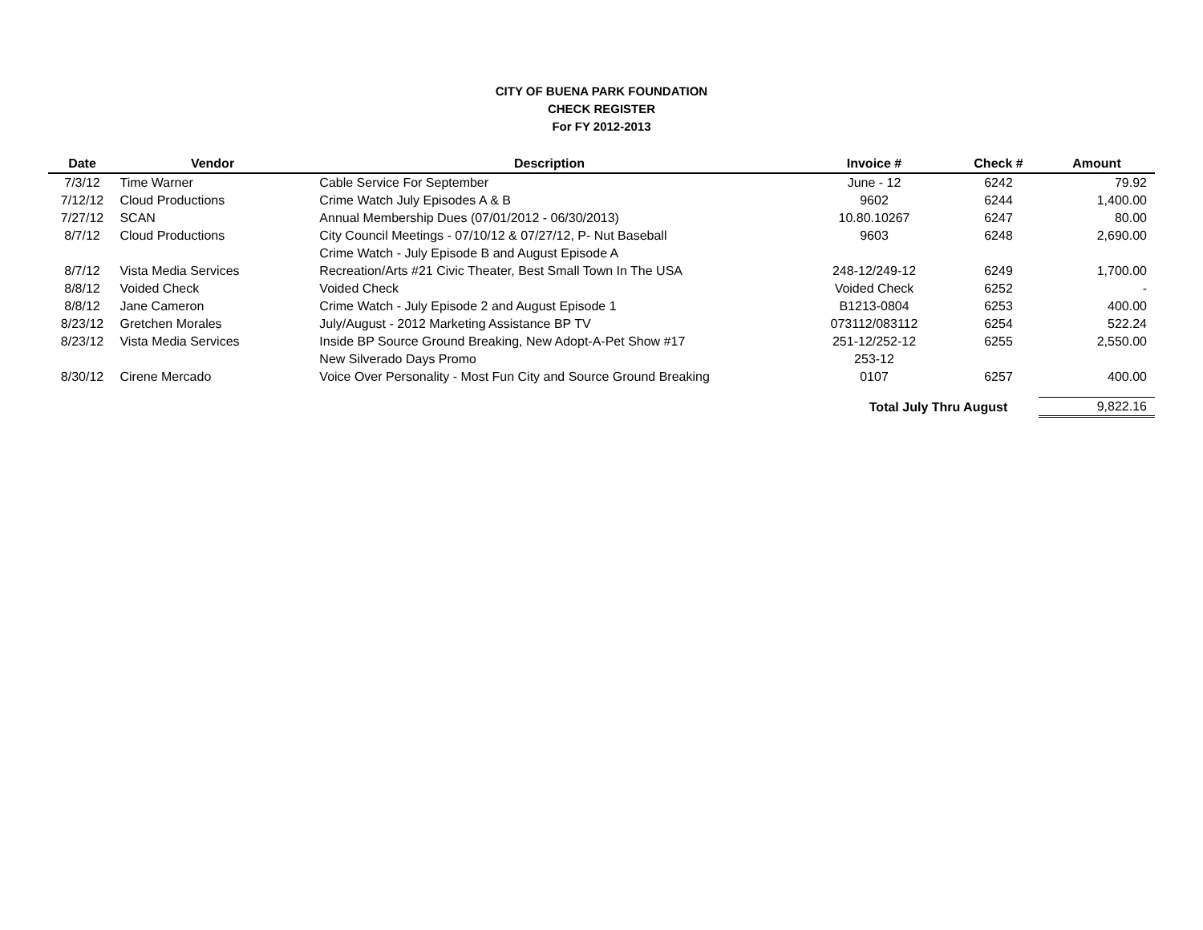CITY OF BUENA PARK FOUNDATION
CHECK REGISTER
For FY 2012-2013
| Date | Vendor | Description | Invoice # | Check # | Amount |
| --- | --- | --- | --- | --- | --- |
| 7/3/12 | Time Warner | Cable Service For September | June - 12 | 6242 | 79.92 |
| 7/12/12 | Cloud Productions | Crime Watch July Episodes A & B | 9602 | 6244 | 1,400.00 |
| 7/27/12 | SCAN | Annual Membership Dues (07/01/2012 - 06/30/2013) | 10.80.10267 | 6247 | 80.00 |
| 8/7/12 | Cloud Productions | City Council Meetings - 07/10/12 & 07/27/12, P- Nut Baseball | 9603 | 6248 | 2,690.00 |
| | | Crime Watch - July Episode B and August Episode A | | | |
| 8/7/12 | Vista Media Services | Recreation/Arts #21 Civic Theater, Best Small Town In The USA | 248-12/249-12 | 6249 | 1,700.00 |
| 8/8/12 | Voided Check | Voided Check | Voided Check | 6252 | - |
| 8/8/12 | Jane Cameron | Crime Watch - July Episode 2 and August Episode 1 | B1213-0804 | 6253 | 400.00 |
| 8/23/12 | Gretchen Morales | July/August - 2012 Marketing Assistance BP TV | 073112/083112 | 6254 | 522.24 |
| 8/23/12 | Vista Media Services | Inside BP Source Ground Breaking, New Adopt-A-Pet Show #17 | 251-12/252-12 | 6255 | 2,550.00 |
| | | New Silverado Days Promo | 253-12 | | |
| 8/30/12 | Cirene Mercado | Voice Over Personality - Most Fun City and Source Ground Breaking | 0107 | 6257 | 400.00 |
| | | | Total July Thru August | | 9,822.16 |